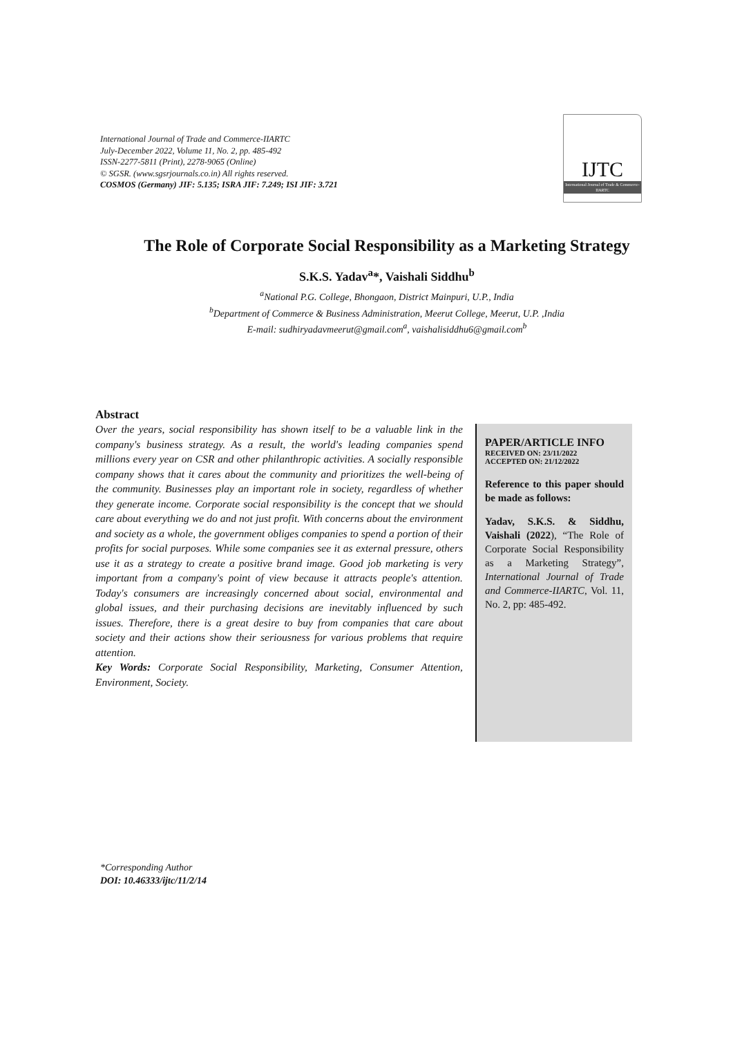International Journal of Trade and Commerce-IIARTC
July-December 2022, Volume 11, No. 2, pp. 485-492
ISSN-2277-5811 (Print), 2278-9065 (Online)
© SGSR. (www.sgsrjournals.co.in) All rights reserved.
COSMOS (Germany) JIF: 5.135; ISRA JIF: 7.249; ISI JIF: 3.721
IJTC
International Journal of Trade & Commerce-IIARTC
The Role of Corporate Social Responsibility as a Marketing Strategy
S.K.S. Yadav<sup>a</sup>*, Vaishali Siddhu<sup>b</sup>
<sup>a</sup> National P.G. College, Bhongaon, District Mainpuri, U.P., India
<sup>b</sup> Department of Commerce & Business Administration, Meerut College, Meerut, U.P. ,India
E-mail: sudhiryadavmeerut@gmail.com<sup>a</sup>, vaishalisiddhu6@gmail.com<sup>b</sup>
Abstract
Over the years, social responsibility has shown itself to be a valuable link in the company's business strategy. As a result, the world's leading companies spend millions every year on CSR and other philanthropic activities. A socially responsible company shows that it cares about the community and prioritizes the well-being of the community. Businesses play an important role in society, regardless of whether they generate income. Corporate social responsibility is the concept that we should care about everything we do and not just profit. With concerns about the environment and society as a whole, the government obliges companies to spend a portion of their profits for social purposes. While some companies see it as external pressure, others use it as a strategy to create a positive brand image. Good job marketing is very important from a company's point of view because it attracts people's attention. Today's consumers are increasingly concerned about social, environmental and global issues, and their purchasing decisions are inevitably influenced by such issues. Therefore, there is a great desire to buy from companies that care about society and their actions show their seriousness for various problems that require attention.
Key Words: Corporate Social Responsibility, Marketing, Consumer Attention, Environment, Society.
PAPER/ARTICLE INFO
RECEIVED ON: 23/11/2022
ACCEPTED ON: 21/12/2022
Reference to this paper should be made as follows:
Yadav, S.K.S. & Siddhu, Vaishali (2022), “The Role of Corporate Social Responsibility as a Marketing Strategy”, International Journal of Trade and Commerce-IIARTC, Vol. 11, No. 2, pp: 485-492.
*Corresponding Author
DOI: 10.46333/ijtc/11/2/14